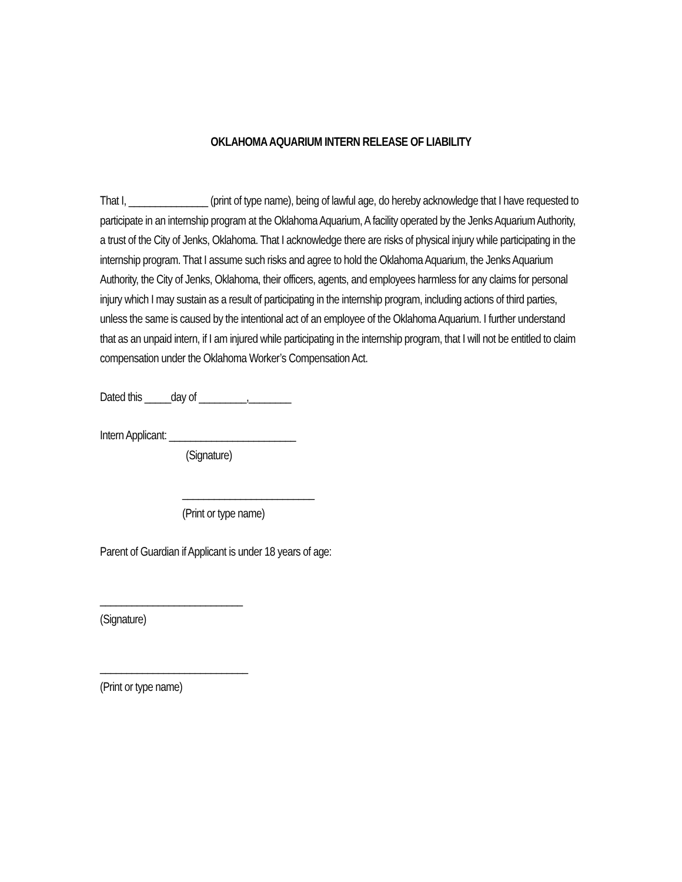OKLAHOMA AQUARIUM INTERN RELEASE OF LIABILITY
That I, _______________ (print of type name), being of lawful age, do hereby acknowledge that I have requested to participate in an internship program at the Oklahoma Aquarium, A facility operated by the Jenks Aquarium Authority, a trust of the City of Jenks, Oklahoma. That I acknowledge there are risks of physical injury while participating in the internship program. That I assume such risks and agree to hold the Oklahoma Aquarium, the Jenks Aquarium Authority, the City of Jenks, Oklahoma, their officers, agents, and employees harmless for any claims for personal injury which I may sustain as a result of participating in the internship program, including actions of third parties, unless the same is caused by the intentional act of an employee of the Oklahoma Aquarium. I further understand that as an unpaid intern, if I am injured while participating in the internship program, that I will not be entitled to claim compensation under the Oklahoma Worker’s Compensation Act.
Dated this _____day of _________,________
Intern Applicant: ________________________
(Signature)
_________________________
(Print or type name)
Parent of Guardian if Applicant is under 18 years of age:
___________________________
(Signature)
____________________________
(Print or type name)